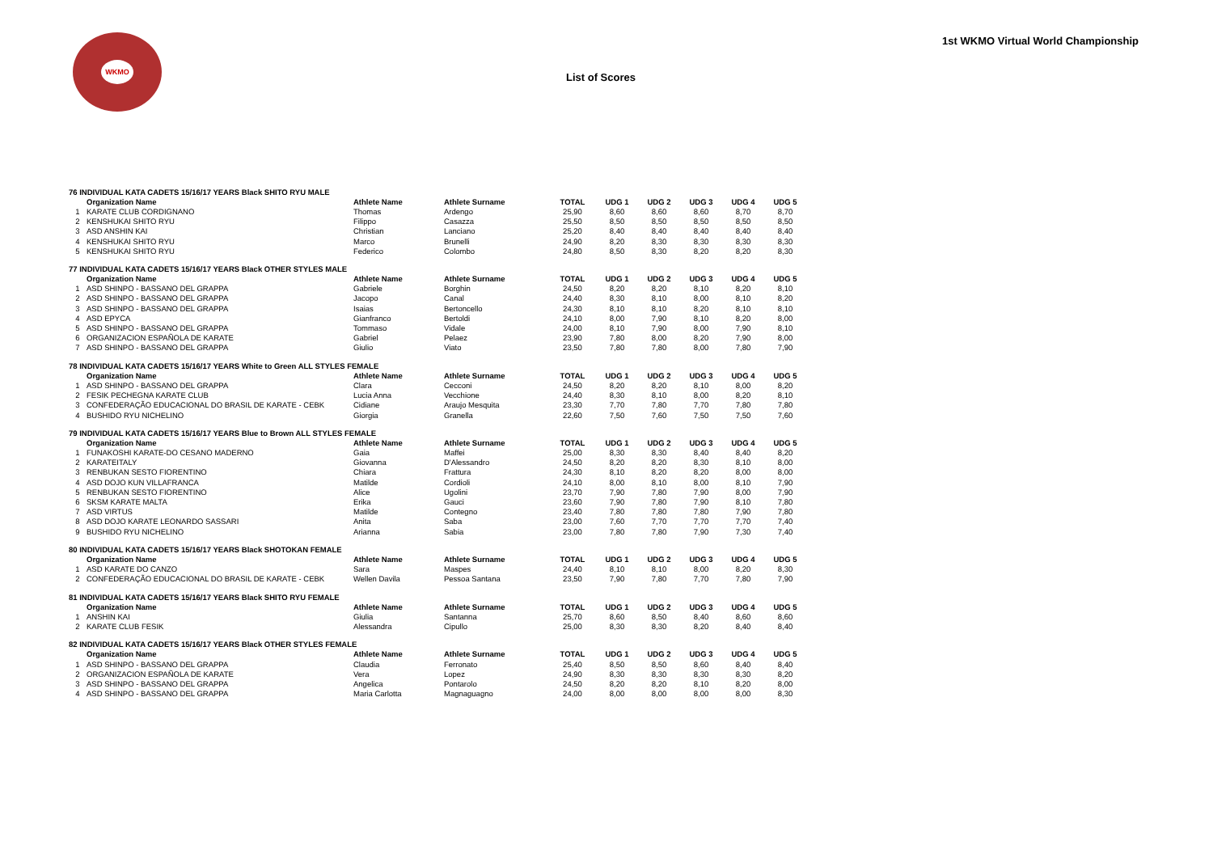WKMO
1st WKMO Virtual World Championship
List of Scores
| 76 INDIVIDUAL KATA CADETS 15/16/17 YEARS Black SHITO RYU MALE | | | | | | | | | |
| | Organization Name | Athlete Name | Athlete Surname | TOTAL | UDG 1 | UDG 2 | UDG 3 | UDG 4 | UDG 5 |
| 1 | KARATE CLUB CORDIGNANO | Thomas | Ardengo | 25,90 | 8,60 | 8,60 | 8,60 | 8,70 | 8,70 |
| 2 | KENSHUKAI SHITO RYU | Filippo | Casazza | 25,50 | 8,50 | 8,50 | 8,50 | 8,50 | 8,50 |
| 3 | ASD ANSHIN KAI | Christian | Lanciano | 25,20 | 8,40 | 8,40 | 8,40 | 8,40 | 8,40 |
| 4 | KENSHUKAI SHITO RYU | Marco | Brunelli | 24,90 | 8,20 | 8,30 | 8,30 | 8,30 | 8,30 |
| 5 | KENSHUKAI SHITO RYU | Federico | Colombo | 24,80 | 8,50 | 8,30 | 8,20 | 8,20 | 8,30 |
| 77 INDIVIDUAL KATA CADETS 15/16/17 YEARS Black OTHER STYLES MALE | | | | | | | | | |
| | Organization Name | Athlete Name | Athlete Surname | TOTAL | UDG 1 | UDG 2 | UDG 3 | UDG 4 | UDG 5 |
| 1 | ASD SHINPO - BASSANO DEL GRAPPA | Gabriele | Borghin | 24,50 | 8,20 | 8,20 | 8,10 | 8,20 | 8,10 |
| 2 | ASD SHINPO - BASSANO DEL GRAPPA | Jacopo | Canal | 24,40 | 8,30 | 8,10 | 8,00 | 8,10 | 8,20 |
| 3 | ASD SHINPO - BASSANO DEL GRAPPA | Isaias | Bertoncello | 24,30 | 8,10 | 8,10 | 8,20 | 8,10 | 8,10 |
| 4 | ASD EPYCA | Gianfranco | Bertoldi | 24,10 | 8,00 | 7,90 | 8,10 | 8,20 | 8,00 |
| 5 | ASD SHINPO - BASSANO DEL GRAPPA | Tommaso | Vidale | 24,00 | 8,10 | 7,90 | 8,00 | 7,90 | 8,10 |
| 6 | ORGANIZACION ESPAÑOLA DE KARATE | Gabriel | Pelaez | 23,90 | 7,80 | 8,00 | 8,20 | 7,90 | 8,00 |
| 7 | ASD SHINPO - BASSANO DEL GRAPPA | Giulio | Viato | 23,50 | 7,80 | 7,80 | 8,00 | 7,80 | 7,90 |
| 78 INDIVIDUAL KATA CADETS 15/16/17 YEARS White to Green ALL STYLES FEMALE | | | | | | | | | |
| | Organization Name | Athlete Name | Athlete Surname | TOTAL | UDG 1 | UDG 2 | UDG 3 | UDG 4 | UDG 5 |
| 1 | ASD SHINPO - BASSANO DEL GRAPPA | Clara | Cecconi | 24,50 | 8,20 | 8,20 | 8,10 | 8,00 | 8,20 |
| 2 | FESIK PECHEGNA KARATE CLUB | Lucia Anna | Vecchione | 24,40 | 8,30 | 8,10 | 8,00 | 8,20 | 8,10 |
| 3 | CONFEDERAÇÃO EDUCACIONAL DO BRASIL DE KARATE - CEBK | Cidiane | Araujo Mesquita | 23,30 | 7,70 | 7,80 | 7,70 | 7,80 | 7,80 |
| 4 | BUSHIDO RYU NICHELINO | Giorgia | Granella | 22,60 | 7,50 | 7,60 | 7,50 | 7,50 | 7,60 |
| 79 INDIVIDUAL KATA CADETS 15/16/17 YEARS Blue to Brown ALL STYLES FEMALE | | | | | | | | | |
| | Organization Name | Athlete Name | Athlete Surname | TOTAL | UDG 1 | UDG 2 | UDG 3 | UDG 4 | UDG 5 |
| 1 | FUNAKOSHI KARATE-DO CESANO MADERNO | Gaia | Maffei | 25,00 | 8,30 | 8,30 | 8,40 | 8,40 | 8,20 |
| 2 | KARATEITALY | Giovanna | D'Alessandro | 24,50 | 8,20 | 8,20 | 8,30 | 8,10 | 8,00 |
| 3 | RENBUKAN SESTO FIORENTINO | Chiara | Frattura | 24,30 | 8,10 | 8,20 | 8,20 | 8,00 | 8,00 |
| 4 | ASD DOJO KUN VILLAFRANCA | Matilde | Cordioli | 24,10 | 8,00 | 8,10 | 8,00 | 8,10 | 7,90 |
| 5 | RENBUKAN SESTO FIORENTINO | Alice | Ugolini | 23,70 | 7,90 | 7,80 | 7,90 | 8,00 | 7,90 |
| 6 | SKSM KARATE MALTA | Erika | Gauci | 23,60 | 7,90 | 7,80 | 7,90 | 8,10 | 7,80 |
| 7 | ASD VIRTUS | Matilde | Contegno | 23,40 | 7,80 | 7,80 | 7,80 | 7,90 | 7,80 |
| 8 | ASD DOJO KARATE LEONARDO SASSARI | Anita | Saba | 23,00 | 7,60 | 7,70 | 7,70 | 7,70 | 7,40 |
| 9 | BUSHIDO RYU NICHELINO | Arianna | Sabia | 23,00 | 7,80 | 7,80 | 7,90 | 7,30 | 7,40 |
| 80 INDIVIDUAL KATA CADETS 15/16/17 YEARS Black SHOTOKAN FEMALE | | | | | | | | | |
| | Organization Name | Athlete Name | Athlete Surname | TOTAL | UDG 1 | UDG 2 | UDG 3 | UDG 4 | UDG 5 |
| 1 | ASD KARATE DO CANZO | Sara | Maspes | 24,40 | 8,10 | 8,10 | 8,00 | 8,20 | 8,30 |
| 2 | CONFEDERAÇÃO EDUCACIONAL DO BRASIL DE KARATE - CEBK | Wellen Davila | Pessoa Santana | 23,50 | 7,90 | 7,80 | 7,70 | 7,80 | 7,90 |
| 81 INDIVIDUAL KATA CADETS 15/16/17 YEARS Black SHITO RYU FEMALE | | | | | | | | | |
| | Organization Name | Athlete Name | Athlete Surname | TOTAL | UDG 1 | UDG 2 | UDG 3 | UDG 4 | UDG 5 |
| 1 | ANSHIN KAI | Giulia | Santanna | 25,70 | 8,60 | 8,50 | 8,40 | 8,60 | 8,60 |
| 2 | KARATE CLUB FESIK | Alessandra | Cipullo | 25,00 | 8,30 | 8,30 | 8,20 | 8,40 | 8,40 |
| 82 INDIVIDUAL KATA CADETS 15/16/17 YEARS Black OTHER STYLES FEMALE | | | | | | | | | |
| | Organization Name | Athlete Name | Athlete Surname | TOTAL | UDG 1 | UDG 2 | UDG 3 | UDG 4 | UDG 5 |
| 1 | ASD SHINPO - BASSANO DEL GRAPPA | Claudia | Ferronato | 25,40 | 8,50 | 8,50 | 8,60 | 8,40 | 8,40 |
| 2 | ORGANIZACION ESPAÑOLA DE KARATE | Vera | Lopez | 24,90 | 8,30 | 8,30 | 8,30 | 8,30 | 8,20 |
| 3 | ASD SHINPO - BASSANO DEL GRAPPA | Angelica | Pontarolo | 24,50 | 8,20 | 8,20 | 8,10 | 8,20 | 8,00 |
| 4 | ASD SHINPO - BASSANO DEL GRAPPA | Maria Carlotta | Magnaguagno | 24,00 | 8,00 | 8,00 | 8,00 | 8,00 | 8,30 |